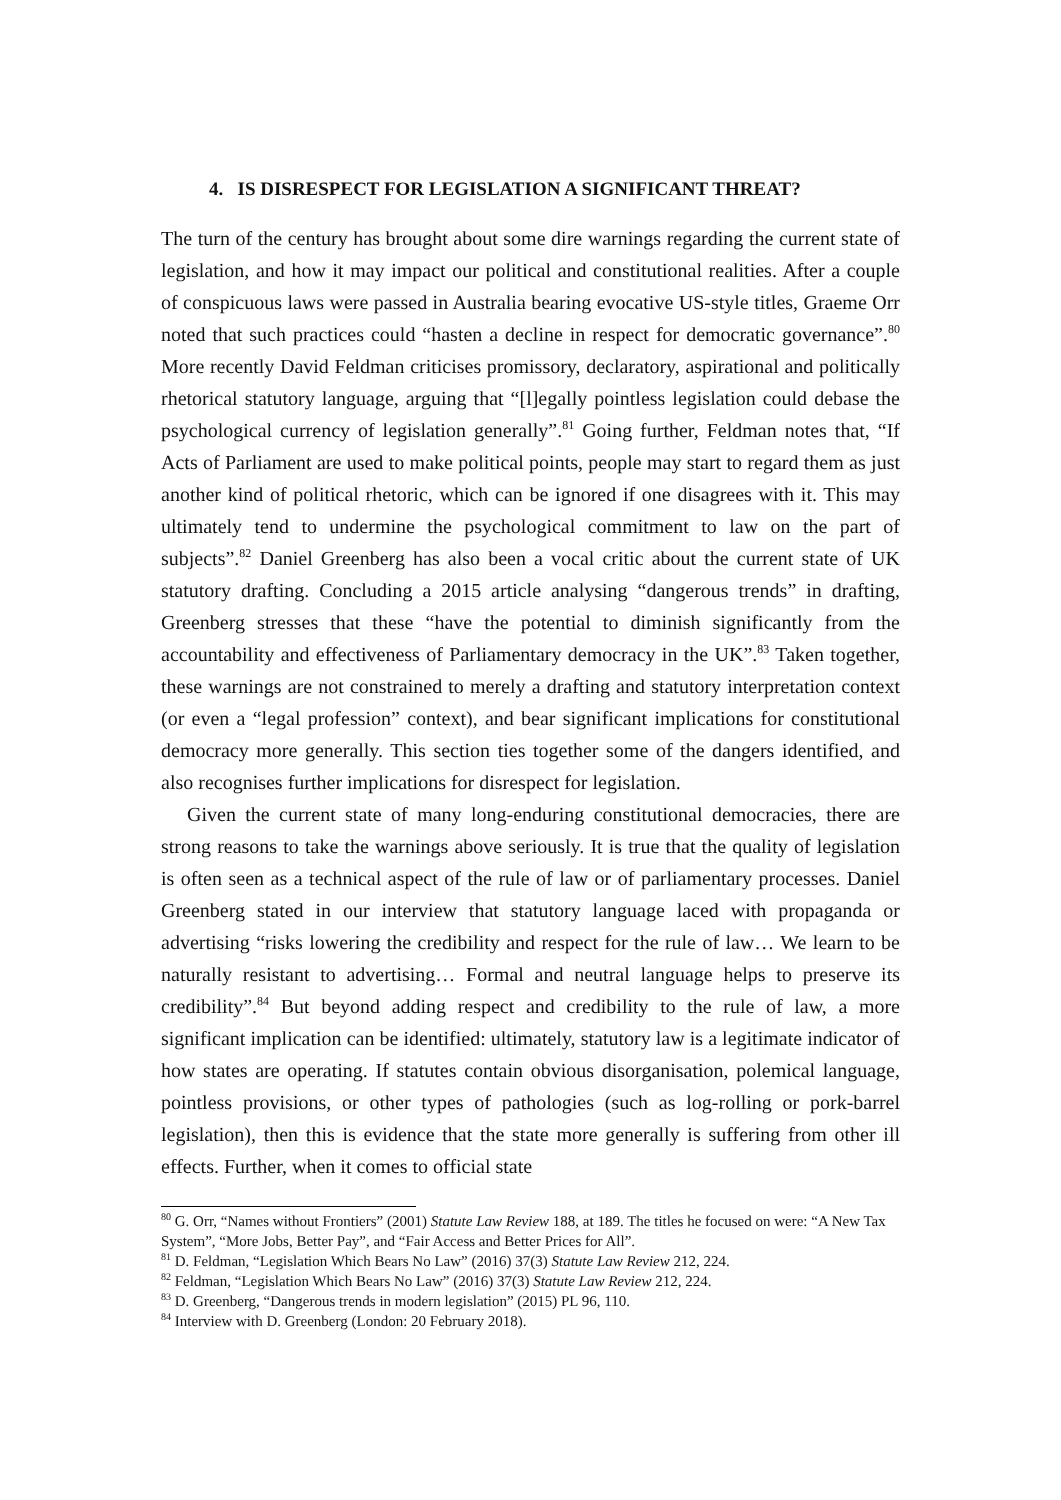4. IS DISRESPECT FOR LEGISLATION A SIGNIFICANT THREAT?
The turn of the century has brought about some dire warnings regarding the current state of legislation, and how it may impact our political and constitutional realities. After a couple of conspicuous laws were passed in Australia bearing evocative US-style titles, Graeme Orr noted that such practices could “hasten a decline in respect for democratic governance”.<sup>80</sup> More recently David Feldman criticises promissory, declaratory, aspirational and politically rhetorical statutory language, arguing that “[l]egally pointless legislation could debase the psychological currency of legislation generally”.<sup>81</sup> Going further, Feldman notes that, “If Acts of Parliament are used to make political points, people may start to regard them as just another kind of political rhetoric, which can be ignored if one disagrees with it. This may ultimately tend to undermine the psychological commitment to law on the part of subjects”.<sup>82</sup> Daniel Greenberg has also been a vocal critic about the current state of UK statutory drafting. Concluding a 2015 article analysing “dangerous trends” in drafting, Greenberg stresses that these “have the potential to diminish significantly from the accountability and effectiveness of Parliamentary democracy in the UK”.<sup>83</sup> Taken together, these warnings are not constrained to merely a drafting and statutory interpretation context (or even a “legal profession” context), and bear significant implications for constitutional democracy more generally. This section ties together some of the dangers identified, and also recognises further implications for disrespect for legislation.
Given the current state of many long-enduring constitutional democracies, there are strong reasons to take the warnings above seriously. It is true that the quality of legislation is often seen as a technical aspect of the rule of law or of parliamentary processes. Daniel Greenberg stated in our interview that statutory language laced with propaganda or advertising “risks lowering the credibility and respect for the rule of law… We learn to be naturally resistant to advertising… Formal and neutral language helps to preserve its credibility”.<sup>84</sup> But beyond adding respect and credibility to the rule of law, a more significant implication can be identified: ultimately, statutory law is a legitimate indicator of how states are operating. If statutes contain obvious disorganisation, polemical language, pointless provisions, or other types of pathologies (such as log-rolling or pork-barrel legislation), then this is evidence that the state more generally is suffering from other ill effects. Further, when it comes to official state
<sup>80</sup> G. Orr, “Names without Frontiers” (2001) Statute Law Review 188, at 189. The titles he focused on were: “A New Tax System”, “More Jobs, Better Pay”, and “Fair Access and Better Prices for All”.
<sup>81</sup> D. Feldman, “Legislation Which Bears No Law” (2016) 37(3) Statute Law Review 212, 224.
<sup>82</sup> Feldman, “Legislation Which Bears No Law” (2016) 37(3) Statute Law Review 212, 224.
<sup>83</sup> D. Greenberg, “Dangerous trends in modern legislation” (2015) PL 96, 110.
<sup>84</sup> Interview with D. Greenberg (London: 20 February 2018).